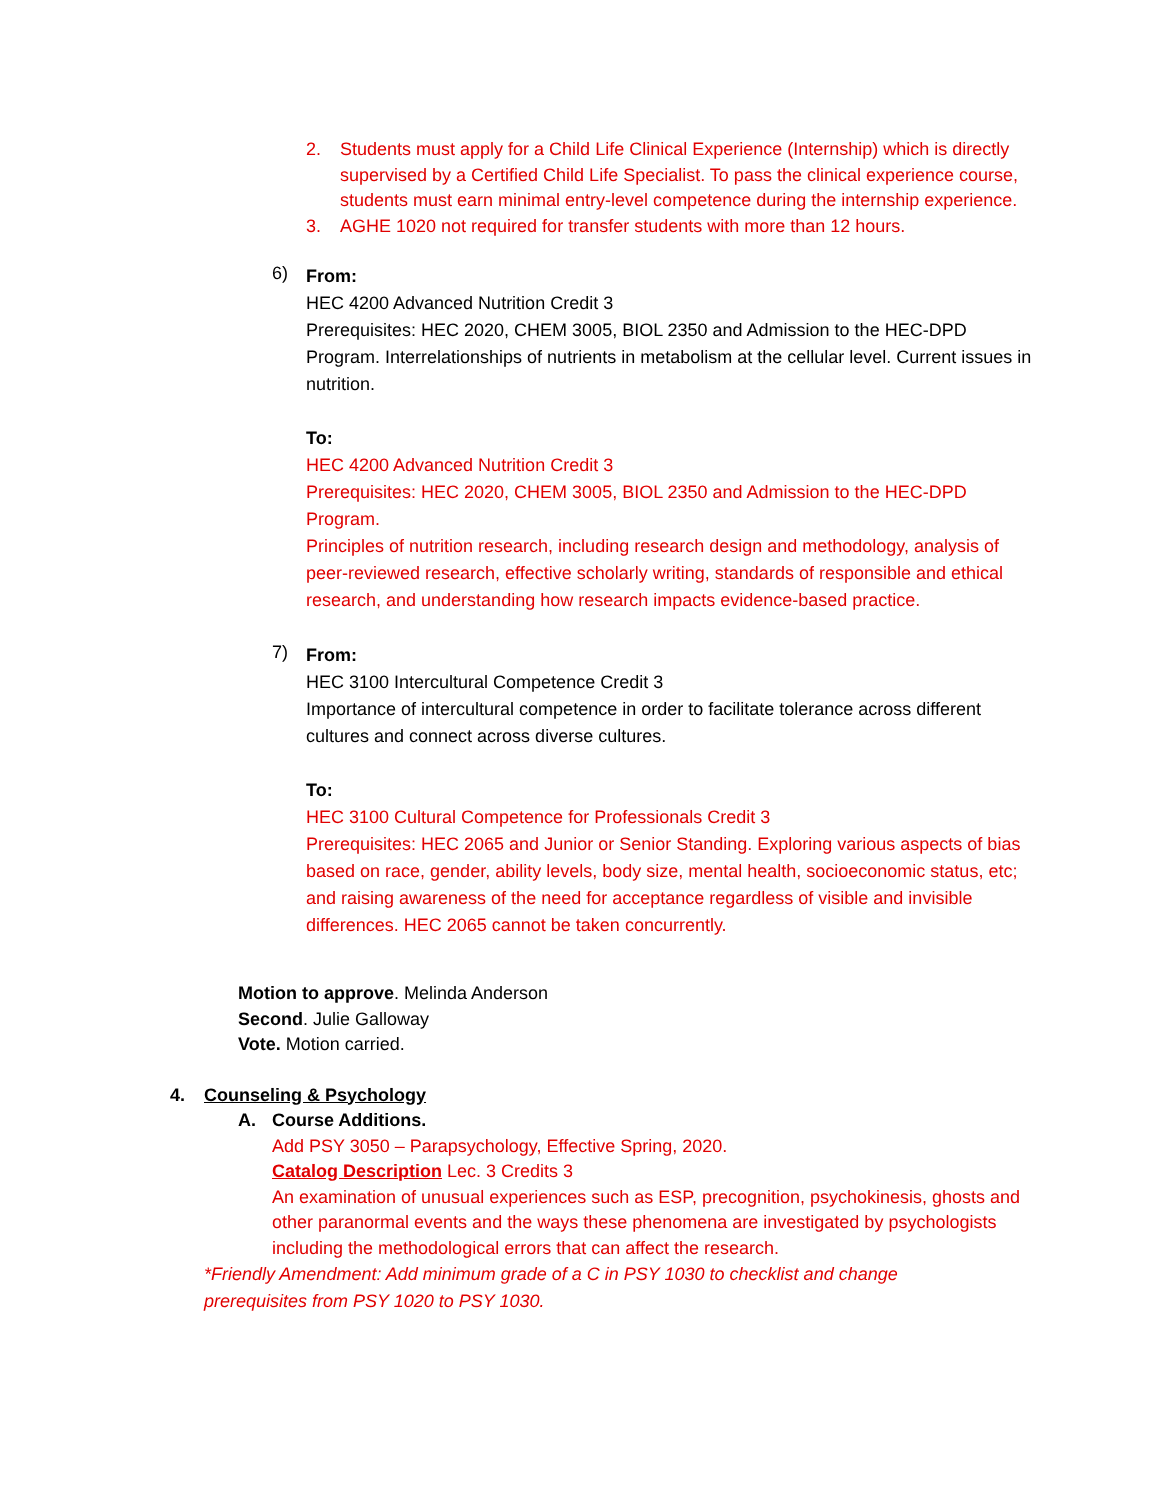2. Students must apply for a Child Life Clinical Experience (Internship) which is directly supervised by a Certified Child Life Specialist. To pass the clinical experience course, students must earn minimal entry-level competence during the internship experience.
3. AGHE 1020 not required for transfer students with more than 12 hours.
6)
From:
HEC 4200 Advanced Nutrition Credit 3
Prerequisites: HEC 2020, CHEM 3005, BIOL 2350 and Admission to the HEC-DPD Program. Interrelationships of nutrients in metabolism at the cellular level. Current issues in nutrition.
To:
HEC 4200 Advanced Nutrition Credit 3
Prerequisites: HEC 2020, CHEM 3005, BIOL 2350 and Admission to the HEC-DPD Program.
Principles of nutrition research, including research design and methodology, analysis of peer-reviewed research, effective scholarly writing, standards of responsible and ethical research, and understanding how research impacts evidence-based practice.
7)
From:
HEC 3100 Intercultural Competence Credit 3
Importance of intercultural competence in order to facilitate tolerance across different cultures and connect across diverse cultures.
To:
HEC 3100 Cultural Competence for Professionals Credit 3
Prerequisites: HEC 2065 and Junior or Senior Standing. Exploring various aspects of bias based on race, gender, ability levels, body size, mental health, socioeconomic status, etc; and raising awareness of the need for acceptance regardless of visible and invisible differences. HEC 2065 cannot be taken concurrently.
Motion to approve. Melinda Anderson
Second. Julie Galloway
Vote. Motion carried.
4. Counseling & Psychology
A. Course Additions.
Add PSY 3050 – Parapsychology, Effective Spring, 2020.
Catalog Description Lec. 3 Credits 3
An examination of unusual experiences such as ESP, precognition, psychokinesis, ghosts and other paranormal events and the ways these phenomena are investigated by psychologists including the methodological errors that can affect the research.
*Friendly Amendment: Add minimum grade of a C in PSY 1030 to checklist and change prerequisites from PSY 1020 to PSY 1030.